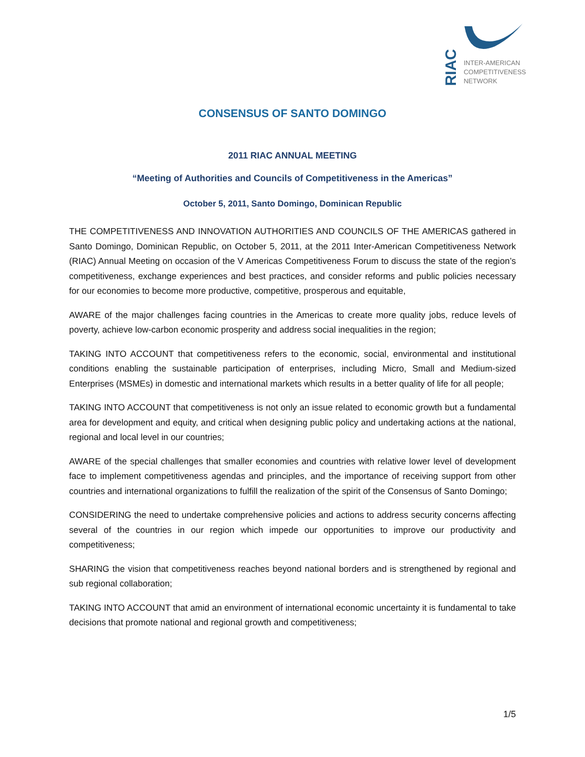RIAC
INTER-AMERICAN
COMPETITIVENESS
NETWORK
CONSENSUS OF SANTO DOMINGO
2011 RIAC ANNUAL MEETING
“Meeting of Authorities and Councils of Competitiveness in the Americas”
October 5, 2011, Santo Domingo, Dominican Republic
THE COMPETITIVENESS AND INNOVATION AUTHORITIES AND COUNCILS OF THE AMERICAS gathered in Santo Domingo, Dominican Republic, on October 5, 2011, at the 2011 Inter-American Competitiveness Network (RIAC) Annual Meeting on occasion of the V Americas Competitiveness Forum to discuss the state of the region’s competitiveness, exchange experiences and best practices, and consider reforms and public policies necessary for our economies to become more productive, competitive, prosperous and equitable,
AWARE of the major challenges facing countries in the Americas to create more quality jobs, reduce levels of poverty, achieve low-carbon economic prosperity and address social inequalities in the region;
TAKING INTO ACCOUNT that competitiveness refers to the economic, social, environmental and institutional conditions enabling the sustainable participation of enterprises, including Micro, Small and Medium-sized Enterprises (MSMEs) in domestic and international markets which results in a better quality of life for all people;
TAKING INTO ACCOUNT that competitiveness is not only an issue related to economic growth but a fundamental area for development and equity, and critical when designing public policy and undertaking actions at the national, regional and local level in our countries;
AWARE of the special challenges that smaller economies and countries with relative lower level of development face to implement competitiveness agendas and principles, and the importance of receiving support from other countries and international organizations to fulfill the realization of the spirit of the Consensus of Santo Domingo;
CONSIDERING the need to undertake comprehensive policies and actions to address security concerns affecting several of the countries in our region which impede our opportunities to improve our productivity and competitiveness;
SHARING the vision that competitiveness reaches beyond national borders and is strengthened by regional and sub regional collaboration;
TAKING INTO ACCOUNT that amid an environment of international economic uncertainty it is fundamental to take decisions that promote national and regional growth and competitiveness;
1/5